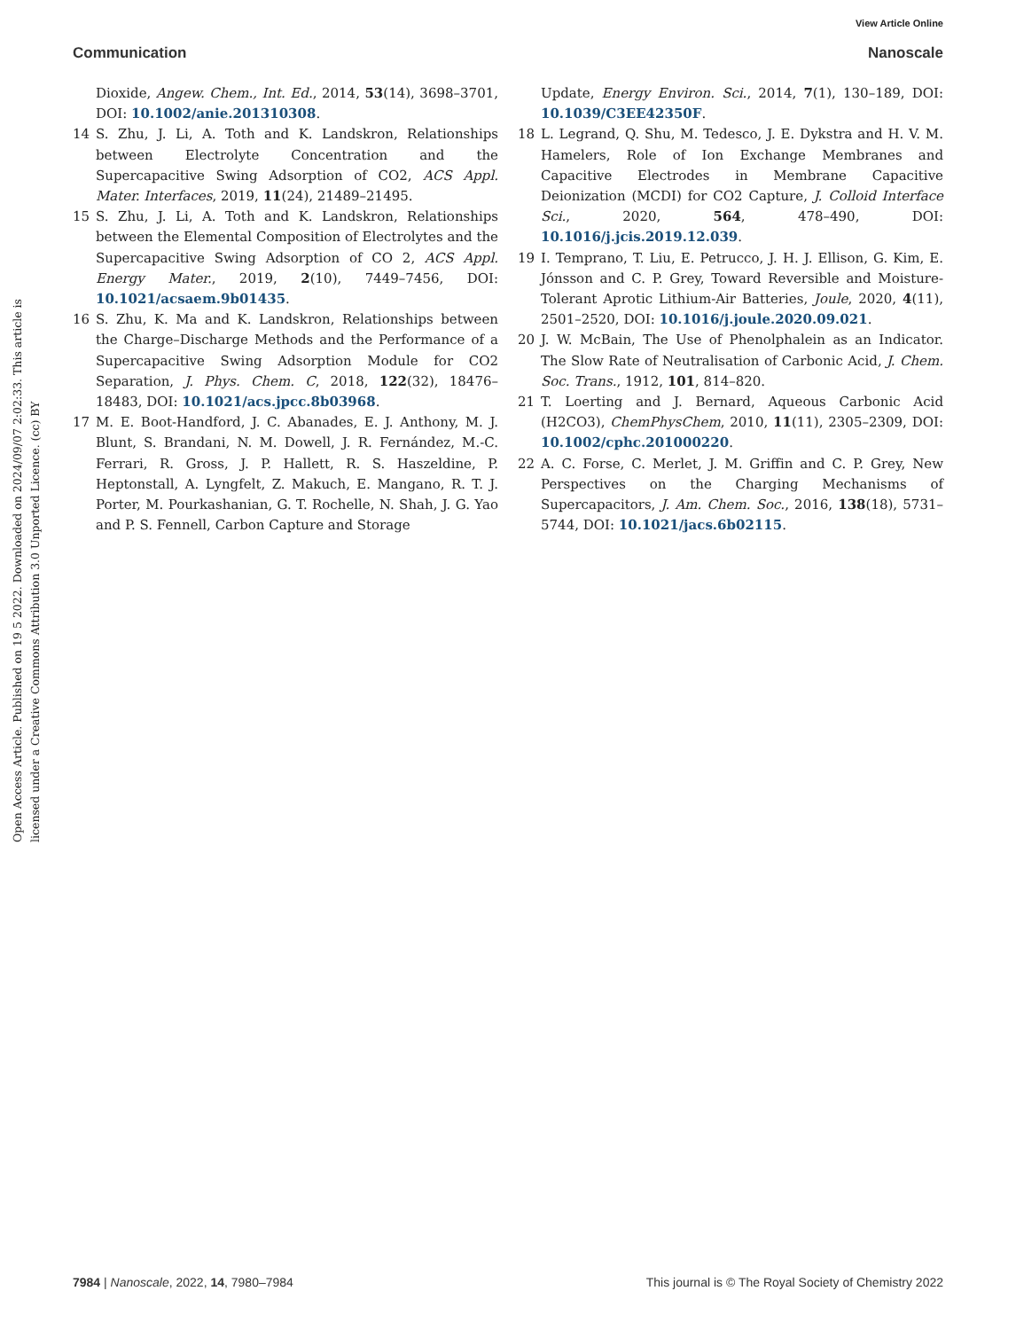View Article Online
Communication Nanoscale
Open Access Article. Published on 19 5 2022. Downloaded on 2024/09/07 2:02:33. This article is licensed under a Creative Commons Attribution 3.0 Unported Licence. (cc) BY
Dioxide, Angew. Chem., Int. Ed., 2014, 53(14), 3698–3701, DOI: 10.1002/anie.201310308.
14 S. Zhu, J. Li, A. Toth and K. Landskron, Relationships between Electrolyte Concentration and the Supercapacitive Swing Adsorption of CO2, ACS Appl. Mater. Interfaces, 2019, 11(24), 21489–21495.
15 S. Zhu, J. Li, A. Toth and K. Landskron, Relationships between the Elemental Composition of Electrolytes and the Supercapacitive Swing Adsorption of CO 2, ACS Appl. Energy Mater., 2019, 2(10), 7449–7456, DOI: 10.1021/acsaem.9b01435.
16 S. Zhu, K. Ma and K. Landskron, Relationships between the Charge–Discharge Methods and the Performance of a Supercapacitive Swing Adsorption Module for CO2 Separation, J. Phys. Chem. C, 2018, 122(32), 18476–18483, DOI: 10.1021/acs.jpcc.8b03968.
17 M. E. Boot-Handford, J. C. Abanades, E. J. Anthony, M. J. Blunt, S. Brandani, N. M. Dowell, J. R. Fernández, M.-C. Ferrari, R. Gross, J. P. Hallett, R. S. Haszeldine, P. Heptonstall, A. Lyngfelt, Z. Makuch, E. Mangano, R. T. J. Porter, M. Pourkashanian, G. T. Rochelle, N. Shah, J. G. Yao and P. S. Fennell, Carbon Capture and Storage
Update, Energy Environ. Sci., 2014, 7(1), 130–189, DOI: 10.1039/C3EE42350F.
18 L. Legrand, Q. Shu, M. Tedesco, J. E. Dykstra and H. V. M. Hamelers, Role of Ion Exchange Membranes and Capacitive Electrodes in Membrane Capacitive Deionization (MCDI) for CO2 Capture, J. Colloid Interface Sci., 2020, 564, 478–490, DOI: 10.1016/j.jcis.2019.12.039.
19 I. Temprano, T. Liu, E. Petrucco, J. H. J. Ellison, G. Kim, E. Jónsson and C. P. Grey, Toward Reversible and Moisture-Tolerant Aprotic Lithium-Air Batteries, Joule, 2020, 4(11), 2501–2520, DOI: 10.1016/j.joule.2020.09.021.
20 J. W. McBain, The Use of Phenolphalein as an Indicator. The Slow Rate of Neutralisation of Carbonic Acid, J. Chem. Soc. Trans., 1912, 101, 814–820.
21 T. Loerting and J. Bernard, Aqueous Carbonic Acid (H2CO3), ChemPhysChem, 2010, 11(11), 2305–2309, DOI: 10.1002/cphc.201000220.
22 A. C. Forse, C. Merlet, J. M. Griffin and C. P. Grey, New Perspectives on the Charging Mechanisms of Supercapacitors, J. Am. Chem. Soc., 2016, 138(18), 5731–5744, DOI: 10.1021/jacs.6b02115.
7984 | Nanoscale, 2022, 14, 7980–7984 This journal is © The Royal Society of Chemistry 2022